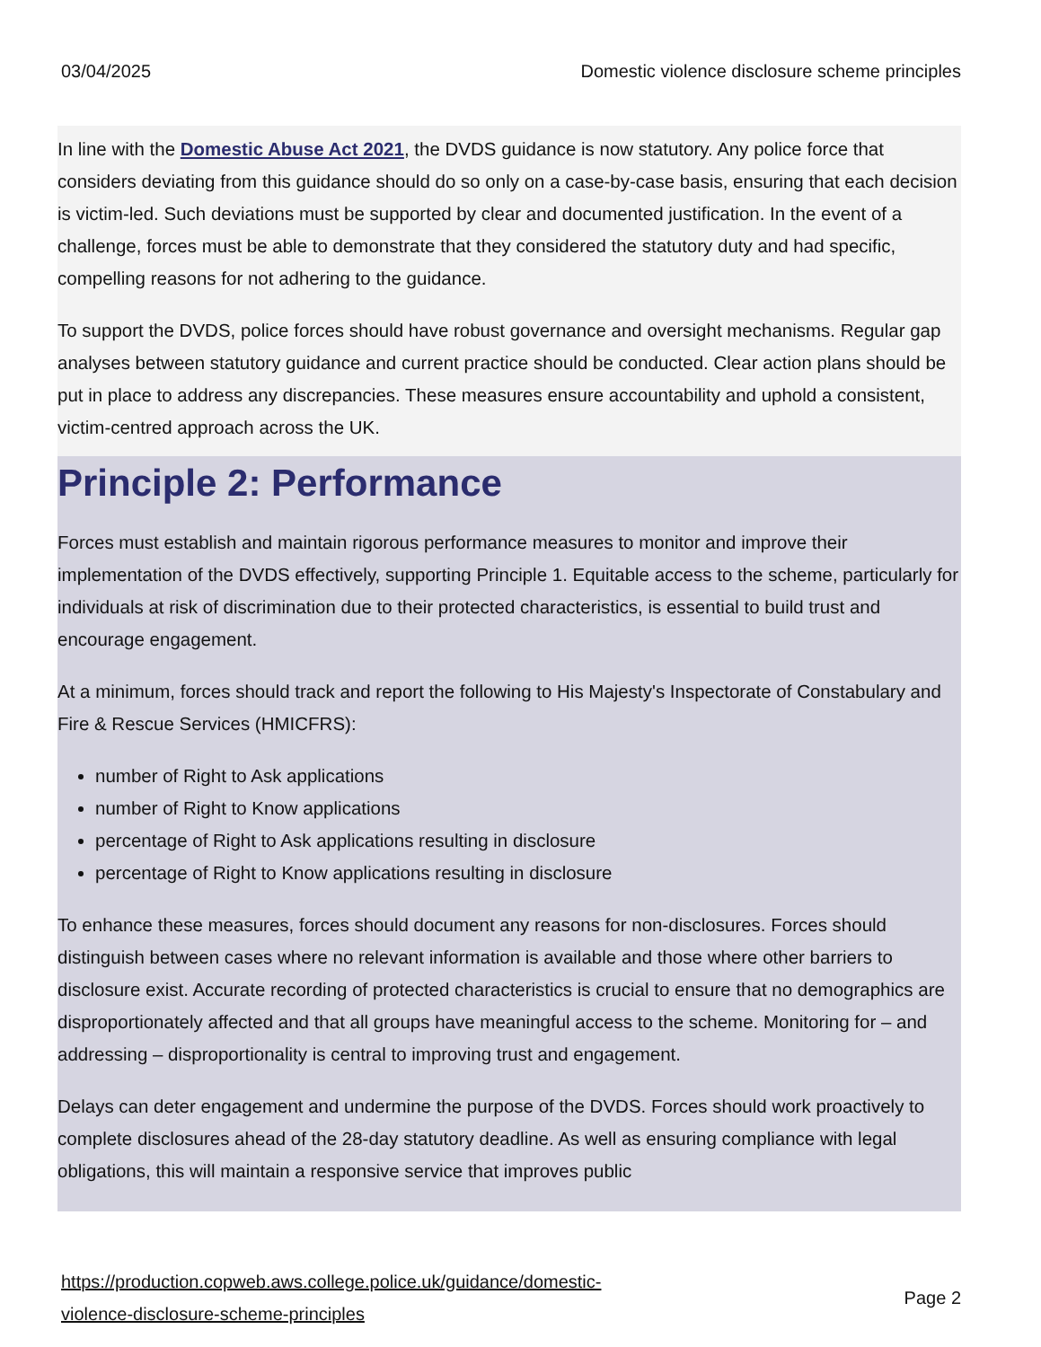03/04/2025 Domestic violence disclosure scheme principles
In line with the Domestic Abuse Act 2021, the DVDS guidance is now statutory. Any police force that considers deviating from this guidance should do so only on a case-by-case basis, ensuring that each decision is victim-led. Such deviations must be supported by clear and documented justification. In the event of a challenge, forces must be able to demonstrate that they considered the statutory duty and had specific, compelling reasons for not adhering to the guidance.
To support the DVDS, police forces should have robust governance and oversight mechanisms. Regular gap analyses between statutory guidance and current practice should be conducted. Clear action plans should be put in place to address any discrepancies. These measures ensure accountability and uphold a consistent, victim-centred approach across the UK.
Principle 2: Performance
Forces must establish and maintain rigorous performance measures to monitor and improve their implementation of the DVDS effectively, supporting Principle 1. Equitable access to the scheme, particularly for individuals at risk of discrimination due to their protected characteristics, is essential to build trust and encourage engagement.
At a minimum, forces should track and report the following to His Majesty's Inspectorate of Constabulary and Fire & Rescue Services (HMICFRS):
number of Right to Ask applications
number of Right to Know applications
percentage of Right to Ask applications resulting in disclosure
percentage of Right to Know applications resulting in disclosure
To enhance these measures, forces should document any reasons for non-disclosures. Forces should distinguish between cases where no relevant information is available and those where other barriers to disclosure exist. Accurate recording of protected characteristics is crucial to ensure that no demographics are disproportionately affected and that all groups have meaningful access to the scheme. Monitoring for – and addressing – disproportionality is central to improving trust and engagement.
Delays can deter engagement and undermine the purpose of the DVDS. Forces should work proactively to complete disclosures ahead of the 28-day statutory deadline. As well as ensuring compliance with legal obligations, this will maintain a responsive service that improves public
https://production.copweb.aws.college.police.uk/guidance/domestic-
violence-disclosure-scheme-principles Page 2